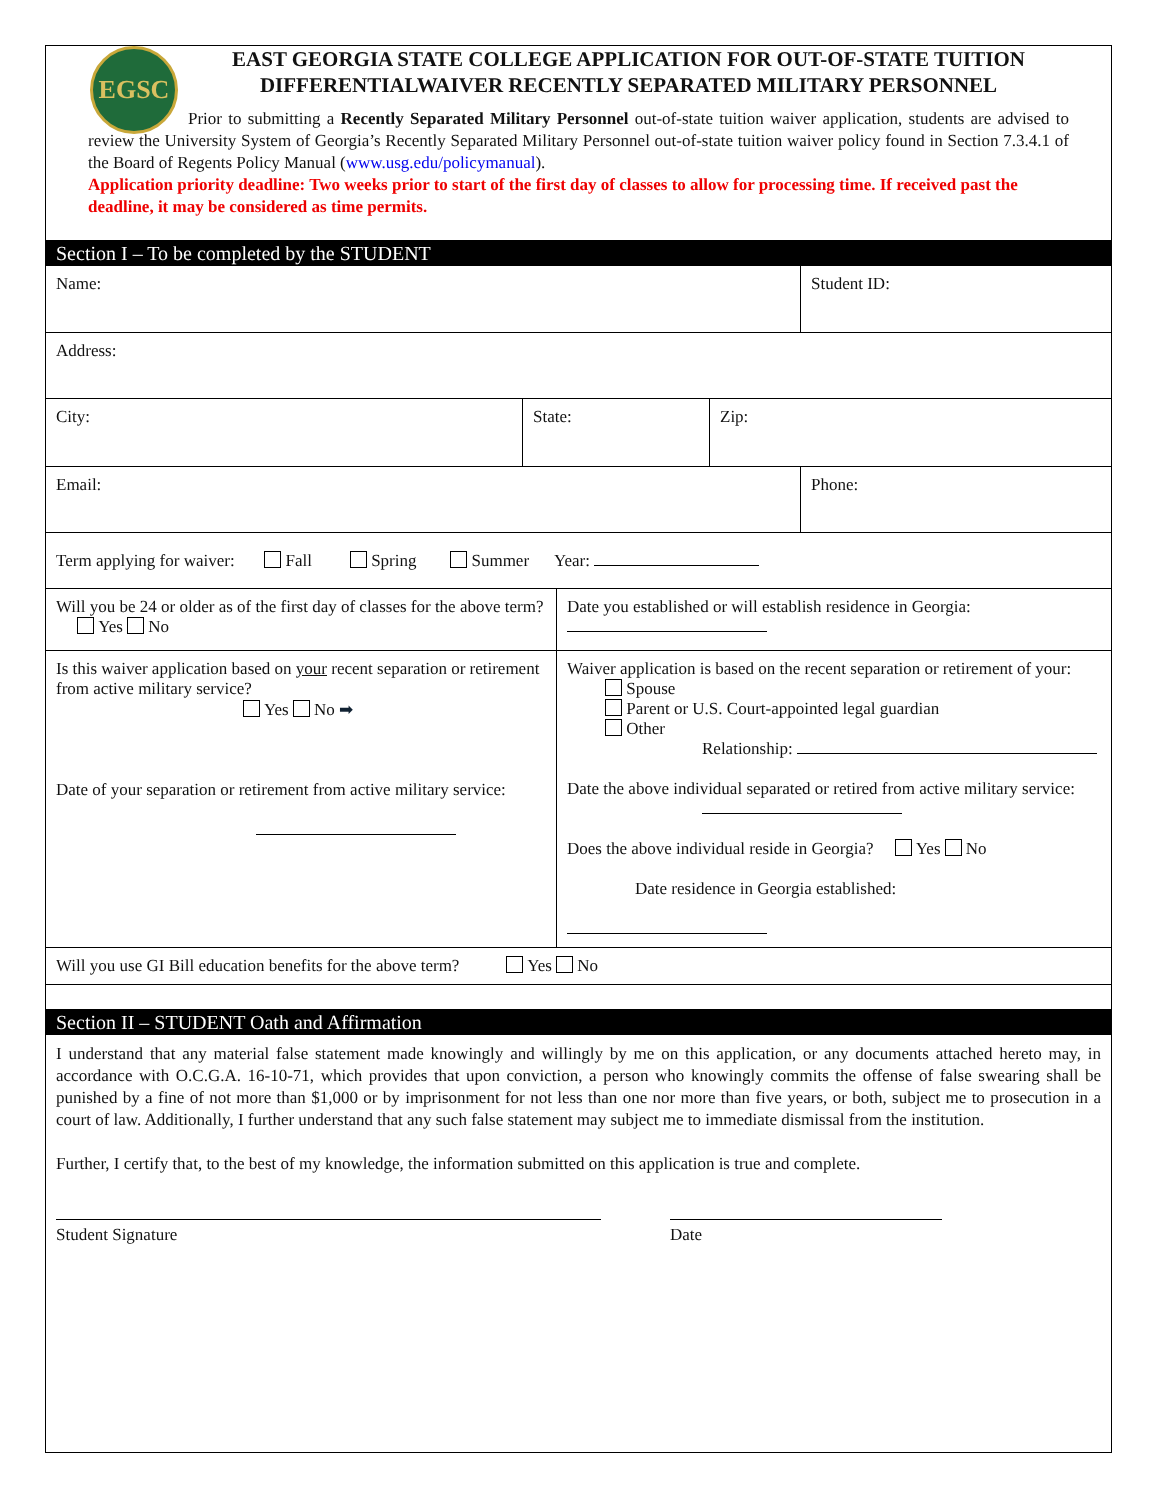EGSC
EAST GEORGIA STATE COLLEGE APPLICATION FOR OUT-OF-STATE TUITION DIFFERENTIALWAIVER RECENTLY SEPARATED MILITARY PERSONNEL
Prior to submitting a Recently Separated Military Personnel out-of-state tuition waiver application, students are advised to review the University System of Georgia’s Recently Separated Military Personnel out-of-state tuition waiver policy found in Section 7.3.4.1 of the Board of Regents Policy Manual (www.usg.edu/policymanual).
Application priority deadline: Two weeks prior to start of the first day of classes to allow for processing time. If received past the deadline, it may be considered as time permits.
Section I – To be completed by the STUDENT
| Name: | Student ID: |
| Address: | |
| City: | State: | Zip: |
| Email: | Phone: |
| Term applying for waiver: Fall Spring Summer Year: | |
| Will you be 24 or older as of the first day of classes for the above term? Yes No | Date you established or will establish residence in Georgia: |
| Is this waiver application based on your recent separation or retirement from active military service? Yes No ➡ Date of your separation or retirement from active military service: | Waiver application is based on the recent separation or retirement of your: Spouse Parent or U.S. Court-appointed legal guardian Other Relationship: Date the above individual separated or retired from active military service: Does the above individual reside in Georgia? Yes No Date residence in Georgia established: |
| Will you use GI Bill education benefits for the above term? Yes No | |
Section II – STUDENT Oath and Affirmation
I understand that any material false statement made knowingly and willingly by me on this application, or any documents attached hereto may, in accordance with O.C.G.A. 16-10-71, which provides that upon conviction, a person who knowingly commits the offense of false swearing shall be punished by a fine of not more than $1,000 or by imprisonment for not less than one nor more than five years, or both, subject me to prosecution in a court of law. Additionally, I further understand that any such false statement may subject me to immediate dismissal from the institution.
Further, I certify that, to the best of my knowledge, the information submitted on this application is true and complete.
Student Signature Date